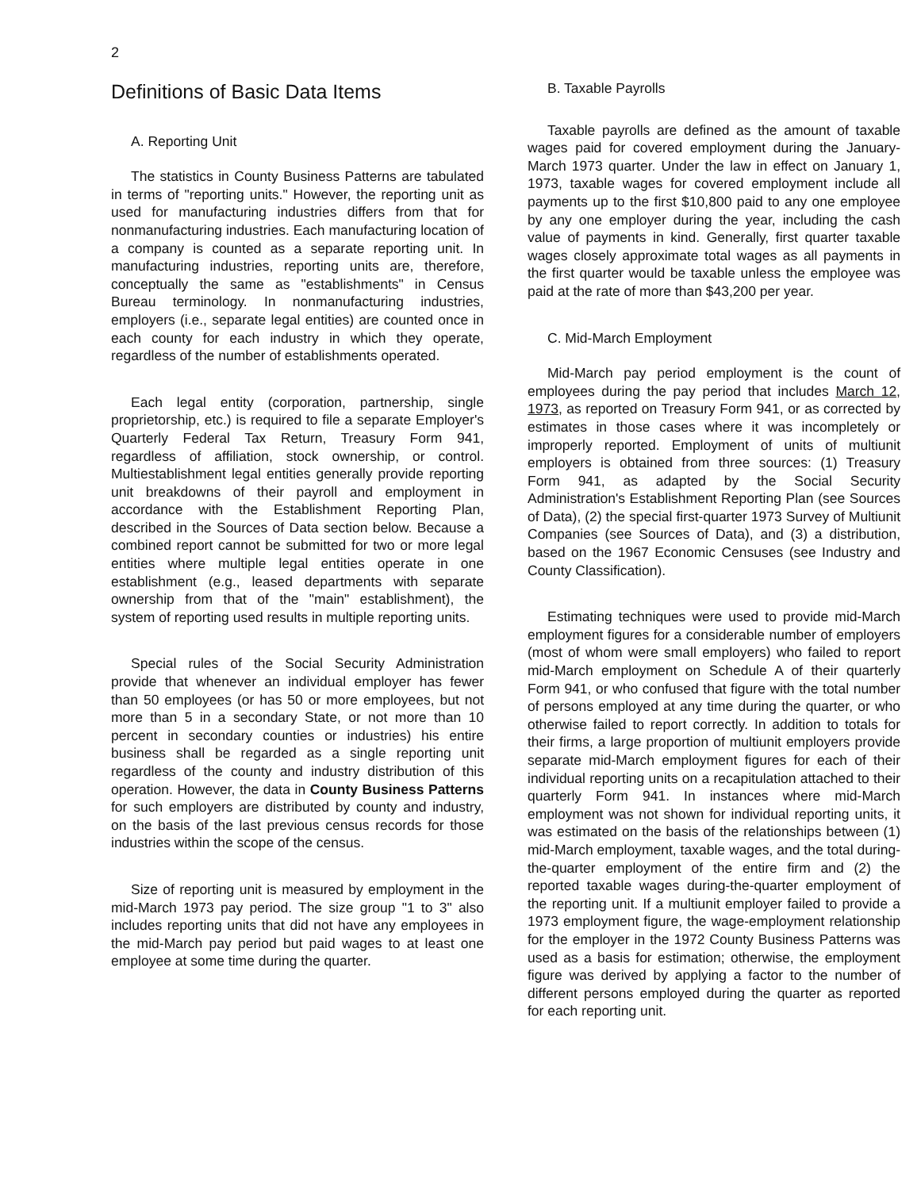2
Definitions of Basic Data Items
A. Reporting Unit
The statistics in County Business Patterns are tabulated in terms of "reporting units." However, the reporting unit as used for manufacturing industries differs from that for nonmanufacturing industries. Each manufacturing location of a company is counted as a separate reporting unit. In manufacturing industries, reporting units are, therefore, conceptually the same as "establishments" in Census Bureau terminology. In nonmanufacturing industries, employers (i.e., separate legal entities) are counted once in each county for each industry in which they operate, regardless of the number of establishments operated.
Each legal entity (corporation, partnership, single proprietorship, etc.) is required to file a separate Employer's Quarterly Federal Tax Return, Treasury Form 941, regardless of affiliation, stock ownership, or control. Multiestablishment legal entities generally provide reporting unit breakdowns of their payroll and employment in accordance with the Establishment Reporting Plan, described in the Sources of Data section below. Because a combined report cannot be submitted for two or more legal entities where multiple legal entities operate in one establishment (e.g., leased departments with separate ownership from that of the "main" establishment), the system of reporting used results in multiple reporting units.
Special rules of the Social Security Administration provide that whenever an individual employer has fewer than 50 employees (or has 50 or more employees, but not more than 5 in a secondary State, or not more than 10 percent in secondary counties or industries) his entire business shall be regarded as a single reporting unit regardless of the county and industry distribution of this operation. However, the data in County Business Patterns for such employers are distributed by county and industry, on the basis of the last previous census records for those industries within the scope of the census.
Size of reporting unit is measured by employment in the mid-March 1973 pay period. The size group "1 to 3" also includes reporting units that did not have any employees in the mid-March pay period but paid wages to at least one employee at some time during the quarter.
B. Taxable Payrolls
Taxable payrolls are defined as the amount of taxable wages paid for covered employment during the January-March 1973 quarter. Under the law in effect on January 1, 1973, taxable wages for covered employment include all payments up to the first $10,800 paid to any one employee by any one employer during the year, including the cash value of payments in kind. Generally, first quarter taxable wages closely approximate total wages as all payments in the first quarter would be taxable unless the employee was paid at the rate of more than $43,200 per year.
C. Mid-March Employment
Mid-March pay period employment is the count of employees during the pay period that includes March 12, 1973, as reported on Treasury Form 941, or as corrected by estimates in those cases where it was incompletely or improperly reported. Employment of units of multiunit employers is obtained from three sources: (1) Treasury Form 941, as adapted by the Social Security Administration's Establishment Reporting Plan (see Sources of Data), (2) the special first-quarter 1973 Survey of Multiunit Companies (see Sources of Data), and (3) a distribution, based on the 1967 Economic Censuses (see Industry and County Classification).
Estimating techniques were used to provide mid-March employment figures for a considerable number of employers (most of whom were small employers) who failed to report mid-March employment on Schedule A of their quarterly Form 941, or who confused that figure with the total number of persons employed at any time during the quarter, or who otherwise failed to report correctly. In addition to totals for their firms, a large proportion of multiunit employers provide separate mid-March employment figures for each of their individual reporting units on a recapitulation attached to their quarterly Form 941. In instances where mid-March employment was not shown for individual reporting units, it was estimated on the basis of the relationships between (1) mid-March employment, taxable wages, and the total during-the-quarter employment of the entire firm and (2) the reported taxable wages during-the-quarter employment of the reporting unit. If a multiunit employer failed to provide a 1973 employment figure, the wage-employment relationship for the employer in the 1972 County Business Patterns was used as a basis for estimation; otherwise, the employment figure was derived by applying a factor to the number of different persons employed during the quarter as reported for each reporting unit.